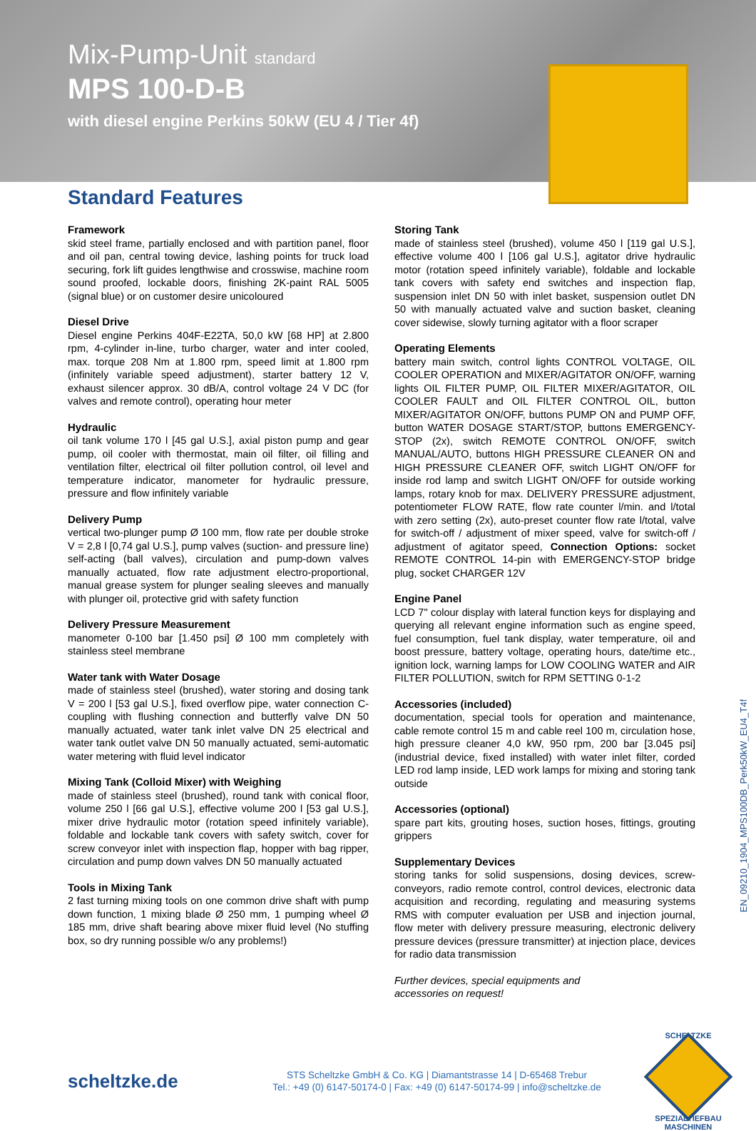Mix-Pump-Unit standard
MPS 100-D-B
with diesel engine Perkins 50kW (EU 4 / Tier 4f)
Standard Features
Framework
skid steel frame, partially enclosed and with partition panel, floor and oil pan, central towing device, lashing points for truck load securing, fork lift guides lengthwise and crosswise, machine room sound proofed, lockable doors, finishing 2K-paint RAL 5005 (signal blue) or on customer desire unicoloured
Diesel Drive
Diesel engine Perkins 404F-E22TA, 50,0 kW [68 HP] at 2.800 rpm, 4-cylinder in-line, turbo charger, water and inter cooled, max. torque 208 Nm at 1.800 rpm, speed limit at 1.800 rpm (infinitely variable speed adjustment), starter battery 12 V, exhaust silencer approx. 30 dB/A, control voltage 24 V DC (for valves and remote control), operating hour meter
Hydraulic
oil tank volume 170 l [45 gal U.S.], axial piston pump and gear pump, oil cooler with thermostat, main oil filter, oil filling and ventilation filter, electrical oil filter pollution control, oil level and temperature indicator, manometer for hydraulic pressure, pressure and flow infinitely variable
Delivery Pump
vertical two-plunger pump Ø 100 mm, flow rate per double stroke V = 2,8 l [0,74 gal U.S.], pump valves (suction- and pressure line) self-acting (ball valves), circulation and pump-down valves manually actuated, flow rate adjustment electro-proportional, manual grease system for plunger sealing sleeves and manually with plunger oil, protective grid with safety function
Delivery Pressure Measurement
manometer 0-100 bar [1.450 psi] Ø 100 mm completely with stainless steel membrane
Water tank with Water Dosage
made of stainless steel (brushed), water storing and dosing tank V = 200 l [53 gal U.S.], fixed overflow pipe, water connection C-coupling with flushing connection and butterfly valve DN 50 manually actuated, water tank inlet valve DN 25 electrical and water tank outlet valve DN 50 manually actuated, semi-automatic water metering with fluid level indicator
Mixing Tank (Colloid Mixer) with Weighing
made of stainless steel (brushed), round tank with conical floor, volume 250 l [66 gal U.S.], effective volume 200 l [53 gal U.S.], mixer drive hydraulic motor (rotation speed infinitely variable), foldable and lockable tank covers with safety switch, cover for screw conveyor inlet with inspection flap, hopper with bag ripper, circulation and pump down valves DN 50 manually actuated
Tools in Mixing Tank
2 fast turning mixing tools on one common drive shaft with pump down function, 1 mixing blade Ø 250 mm, 1 pumping wheel Ø 185 mm, drive shaft bearing above mixer fluid level (No stuffing box, so dry running possible w/o any problems!)
Storing Tank
made of stainless steel (brushed), volume 450 l [119 gal U.S.], effective volume 400 l [106 gal U.S.], agitator drive hydraulic motor (rotation speed infinitely variable), foldable and lockable tank covers with safety end switches and inspection flap, suspension inlet DN 50 with inlet basket, suspension outlet DN 50 with manually actuated valve and suction basket, cleaning cover sidewise, slowly turning agitator with a floor scraper
Operating Elements
battery main switch, control lights CONTROL VOLTAGE, OIL COOLER OPERATION and MIXER/AGITATOR ON/OFF, warning lights OIL FILTER PUMP, OIL FILTER MIXER/AGITATOR, OIL COOLER FAULT and OIL FILTER CONTROL OIL, button MIXER/AGITATOR ON/OFF, buttons PUMP ON and PUMP OFF, button WATER DOSAGE START/STOP, buttons EMERGENCY-STOP (2x), switch REMOTE CONTROL ON/OFF, switch MANUAL/AUTO, buttons HIGH PRESSURE CLEANER ON and HIGH PRESSURE CLEANER OFF, switch LIGHT ON/OFF for inside rod lamp and switch LIGHT ON/OFF for outside working lamps, rotary knob for max. DELIVERY PRESSURE adjustment, potentiometer FLOW RATE, flow rate counter l/min. and l/total with zero setting (2x), auto-preset counter flow rate l/total, valve for switch-off / adjustment of mixer speed, valve for switch-off / adjustment of agitator speed, Connection Options: socket REMOTE CONTROL 14-pin with EMERGENCY-STOP bridge plug, socket CHARGER 12V
Engine Panel
LCD 7" colour display with lateral function keys for displaying and querying all relevant engine information such as engine speed, fuel consumption, fuel tank display, water temperature, oil and boost pressure, battery voltage, operating hours, date/time etc., ignition lock, warning lamps for LOW COOLING WATER and AIR FILTER POLLUTION, switch for RPM SETTING 0-1-2
Accessories (included)
documentation, special tools for operation and maintenance, cable remote control 15 m and cable reel 100 m, circulation hose, high pressure cleaner 4,0 kW, 950 rpm, 200 bar [3.045 psi] (industrial device, fixed installed) with water inlet filter, corded LED rod lamp inside, LED work lamps for mixing and storing tank outside
Accessories (optional)
spare part kits, grouting hoses, suction hoses, fittings, grouting grippers
Supplementary Devices
storing tanks for solid suspensions, dosing devices, screw-conveyors, radio remote control, control devices, electronic data acquisition and recording, regulating and measuring systems RMS with computer evaluation per USB and injection journal, flow meter with delivery pressure measuring, electronic delivery pressure devices (pressure transmitter) at injection place, devices for radio data transmission
Further devices, special equipments and
accessories on request!
EN_09210_1904_MPS100DB_Perk50kW_EU4_T4f
scheltzke.de
STS Scheltzke GmbH & Co. KG | Diamantstrasse 14 | D-65468 Trebur
Tel.: +49 (0) 6147-50174-0 | Fax: +49 (0) 6147-50174-99 | info@scheltzke.de
SCHELTZKE
SPEZIALTIEFBAU
MASCHINEN